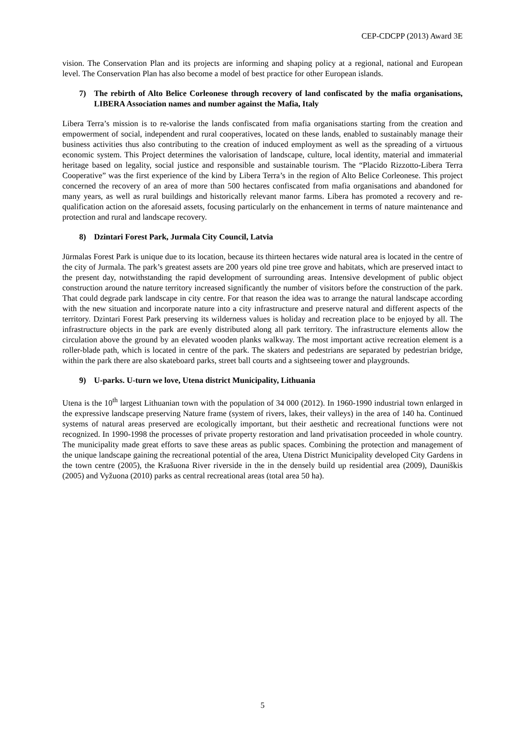CEP-CDCPP (2013) Award 3E
vision. The Conservation Plan and its projects are informing and shaping policy at a regional, national and European level. The Conservation Plan has also become a model of best practice for other European islands.
7) The rebirth of Alto Belice Corleonese through recovery of land confiscated by the mafia organisations, LIBERA Association names and number against the Mafia, Italy
Libera Terra’s mission is to re-valorise the lands confiscated from mafia organisations starting from the creation and empowerment of social, independent and rural cooperatives, located on these lands, enabled to sustainably manage their business activities thus also contributing to the creation of induced employment as well as the spreading of a virtuous economic system. This Project determines the valorisation of landscape, culture, local identity, material and immaterial heritage based on legality, social justice and responsible and sustainable tourism. The “Placido Rizzotto-Libera Terra Cooperative” was the first experience of the kind by Libera Terra’s in the region of Alto Belice Corleonese. This project concerned the recovery of an area of more than 500 hectares confiscated from mafia organisations and abandoned for many years, as well as rural buildings and historically relevant manor farms. Libera has promoted a recovery and re-qualification action on the aforesaid assets, focusing particularly on the enhancement in terms of nature maintenance and protection and rural and landscape recovery.
8) Dzintari Forest Park, Jurmala City Council, Latvia
Jūrmalas Forest Park is unique due to its location, because its thirteen hectares wide natural area is located in the centre of the city of Jurmala. The park’s greatest assets are 200 years old pine tree grove and habitats, which are preserved intact to the present day, notwithstanding the rapid development of surrounding areas. Intensive development of public object construction around the nature territory increased significantly the number of visitors before the construction of the park. That could degrade park landscape in city centre. For that reason the idea was to arrange the natural landscape according with the new situation and incorporate nature into a city infrastructure and preserve natural and different aspects of the territory. Dzintari Forest Park preserving its wilderness values is holiday and recreation place to be enjoyed by all. The infrastructure objects in the park are evenly distributed along all park territory. The infrastructure elements allow the circulation above the ground by an elevated wooden planks walkway. The most important active recreation element is a roller-blade path, which is located in centre of the park. The skaters and pedestrians are separated by pedestrian bridge, within the park there are also skateboard parks, street ball courts and a sightseeing tower and playgrounds.
9) U-parks. U-turn we love, Utena district Municipality, Lithuania
Utena is the 10<sup>th</sup> largest Lithuanian town with the population of 34 000 (2012). In 1960-1990 industrial town enlarged in the expressive landscape preserving Nature frame (system of rivers, lakes, their valleys) in the area of 140 ha. Continued systems of natural areas preserved are ecologically important, but their aesthetic and recreational functions were not recognized. In 1990-1998 the processes of private property restoration and land privatisation proceeded in whole country. The municipality made great efforts to save these areas as public spaces. Combining the protection and management of the unique landscape gaining the recreational potential of the area, Utena District Municipality developed City Gardens in the town centre (2005), the Krašuona River riverside in the in the densely build up residential area (2009), Dauniškis (2005) and Vyžuona (2010) parks as central recreational areas (total area 50 ha).
5